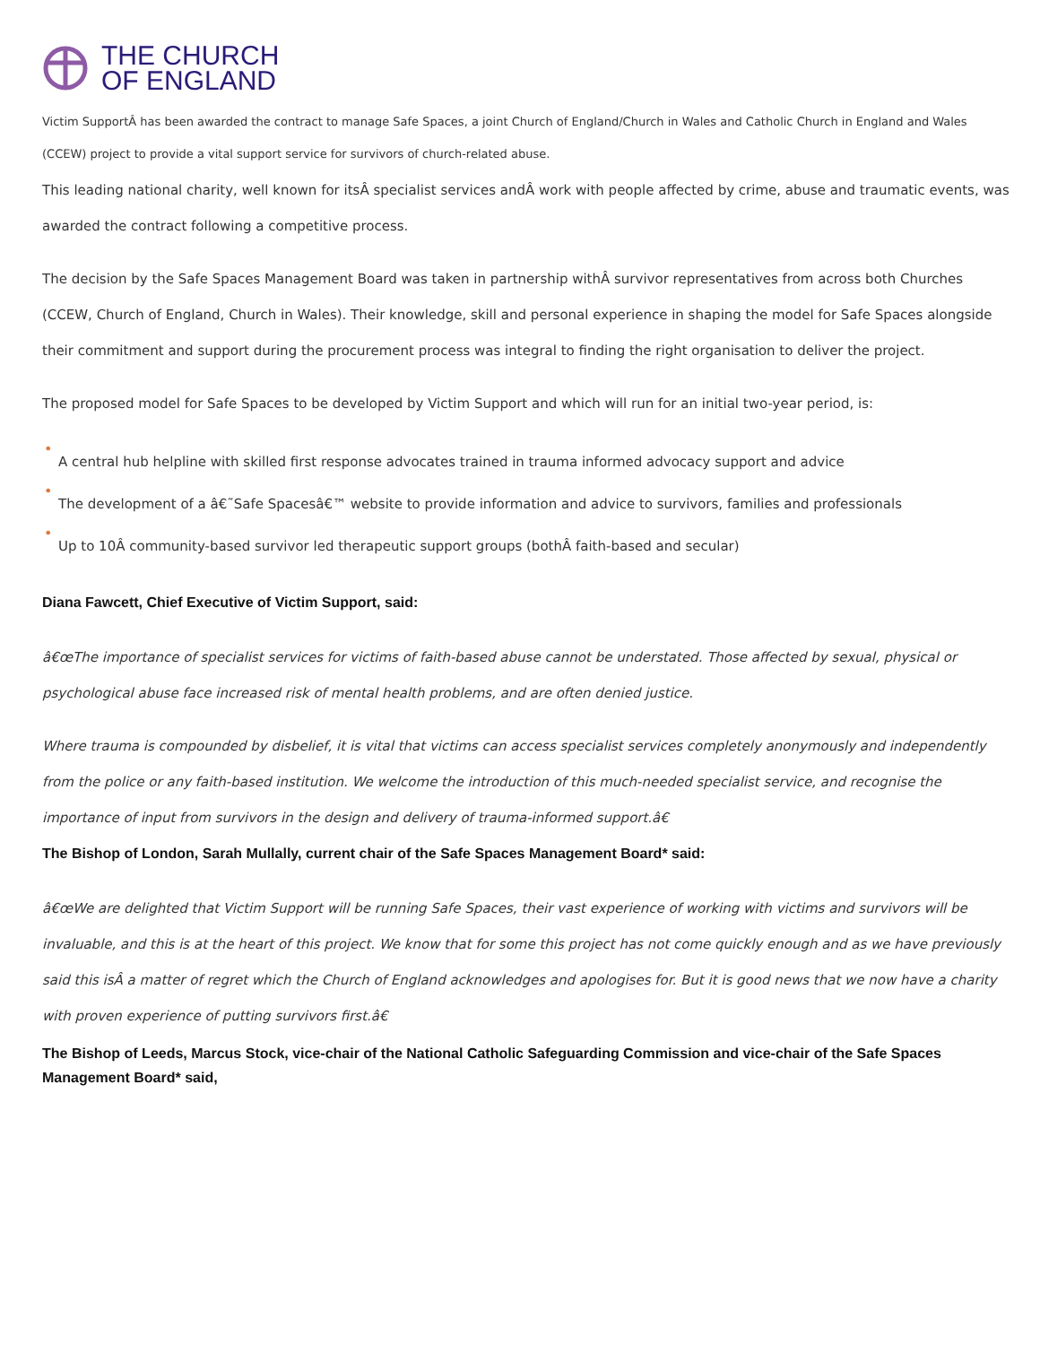THE CHURCH
OF ENGLAND
Victim SupportÂ has been awarded the contract to manage Safe Spaces, a joint Church of England/Church in Wales and Catholic Church in England and Wales (CCEW) project to provide a vital support service for survivors of church-related abuse.
This leading national charity, well known for itsÂ specialist services andÂ work with people affected by crime, abuse and traumatic events, was awarded the contract following a competitive process.
The decision by the Safe Spaces Management Board was taken in partnership withÂ survivor representatives from across both Churches (CCEW, Church of England, Church in Wales). Their knowledge, skill and personal experience in shaping the model for Safe Spaces alongside their commitment and support during the procurement process was integral to finding the right organisation to deliver the project.
The proposed model for Safe Spaces to be developed by Victim Support and which will run for an initial two-year period, is:
•
A central hub helpline with skilled first response advocates trained in trauma informed advocacy support and advice
•
The development of a â€˜Safe Spacesâ€™ website to provide information and advice to survivors, families and professionals
•
Up to 10Â community-based survivor led therapeutic support groups (bothÂ faith-based and secular)
Diana Fawcett, Chief Executive of Victim Support, said:
â€œThe importance of specialist services for victims of faith-based abuse cannot be understated. Those affected by sexual, physical or psychological abuse face increased risk of mental health problems, and are often denied justice.
Where trauma is compounded by disbelief, it is vital that victims can access specialist services completely anonymously and independently from the police or any faith-based institution. We welcome the introduction of this much-needed specialist service, and recognise the importance of input from survivors in the design and delivery of trauma-informed support.â€
The Bishop of London, Sarah Mullally, current chair of the Safe Spaces Management Board* said:
â€œWe are delighted that Victim Support will be running Safe Spaces, their vast experience of working with victims and survivors will be invaluable, and this is at the heart of this project. We know that for some this project has not come quickly enough and as we have previously said this isÂ a matter of regret which the Church of England acknowledges and apologises for. But it is good news that we now have a charity with proven experience of putting survivors first.â€
The Bishop of Leeds, Marcus Stock, vice-chair of the National Catholic Safeguarding Commission and vice-chair of the Safe Spaces Management Board* said,